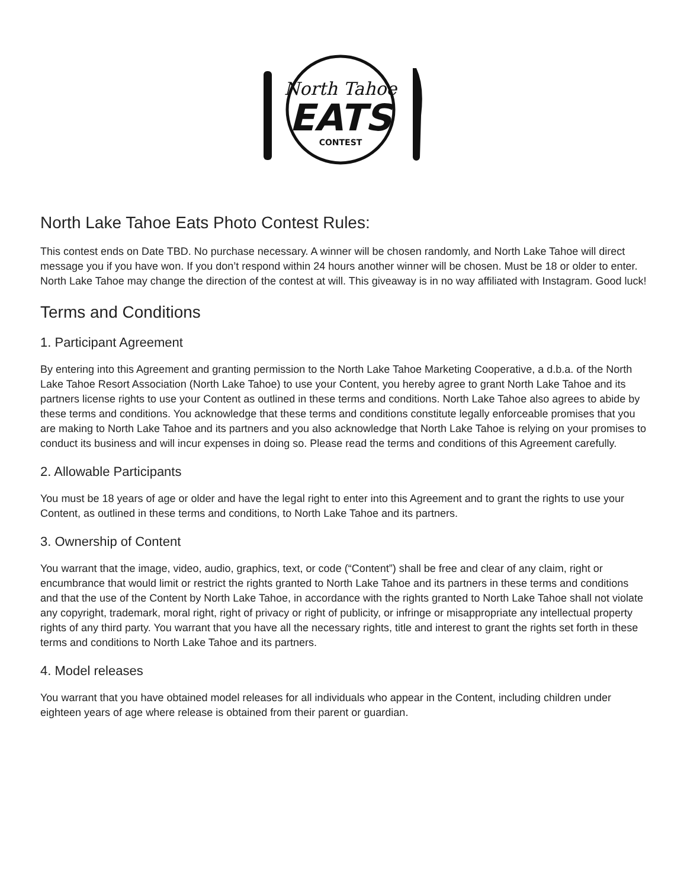North Tahoe
EATS
CONTEST
North Lake Tahoe Eats Photo Contest Rules:
This contest ends on Date TBD. No purchase necessary. A winner will be chosen randomly, and North Lake Tahoe will direct message you if you have won. If you don’t respond within 24 hours another winner will be chosen. Must be 18 or older to enter. North Lake Tahoe may change the direction of the contest at will. This giveaway is in no way affiliated with Instagram. Good luck!
Terms and Conditions
1. Participant Agreement
By entering into this Agreement and granting permission to the North Lake Tahoe Marketing Cooperative, a d.b.a. of the North Lake Tahoe Resort Association (North Lake Tahoe) to use your Content, you hereby agree to grant North Lake Tahoe and its partners license rights to use your Content as outlined in these terms and conditions. North Lake Tahoe also agrees to abide by these terms and conditions. You acknowledge that these terms and conditions constitute legally enforceable promises that you are making to North Lake Tahoe and its partners and you also acknowledge that North Lake Tahoe is relying on your promises to conduct its business and will incur expenses in doing so. Please read the terms and conditions of this Agreement carefully.
2. Allowable Participants
You must be 18 years of age or older and have the legal right to enter into this Agreement and to grant the rights to use your Content, as outlined in these terms and conditions, to North Lake Tahoe and its partners.
3. Ownership of Content
You warrant that the image, video, audio, graphics, text, or code (“Content”) shall be free and clear of any claim, right or encumbrance that would limit or restrict the rights granted to North Lake Tahoe and its partners in these terms and conditions and that the use of the Content by North Lake Tahoe, in accordance with the rights granted to North Lake Tahoe shall not violate any copyright, trademark, moral right, right of privacy or right of publicity, or infringe or misappropriate any intellectual property rights of any third party. You warrant that you have all the necessary rights, title and interest to grant the rights set forth in these terms and conditions to North Lake Tahoe and its partners.
4. Model releases
You warrant that you have obtained model releases for all individuals who appear in the Content, including children under eighteen years of age where release is obtained from their parent or guardian.